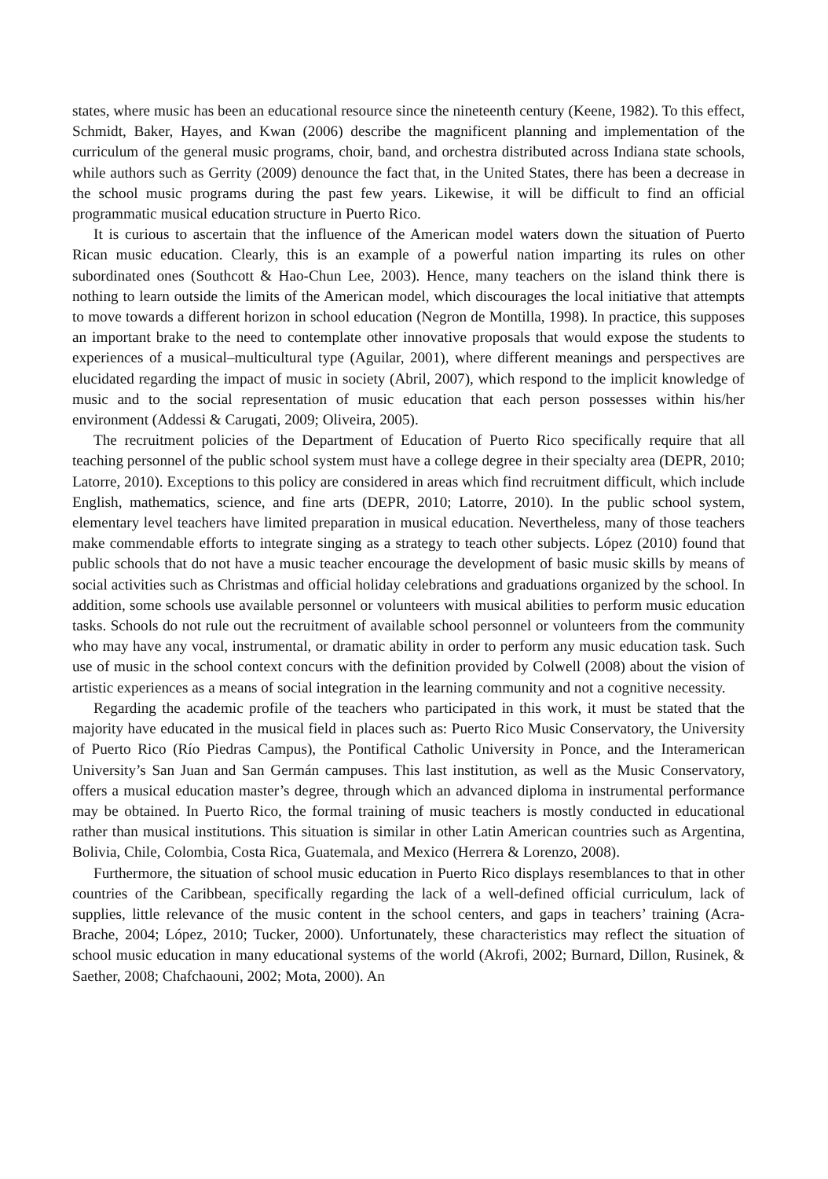states, where music has been an educational resource since the nineteenth century (Keene, 1982). To this effect, Schmidt, Baker, Hayes, and Kwan (2006) describe the magnificent planning and implementation of the curriculum of the general music programs, choir, band, and orchestra distributed across Indiana state schools, while authors such as Gerrity (2009) denounce the fact that, in the United States, there has been a decrease in the school music programs during the past few years. Likewise, it will be difficult to find an official programmatic musical education structure in Puerto Rico.
It is curious to ascertain that the influence of the American model waters down the situation of Puerto Rican music education. Clearly, this is an example of a powerful nation imparting its rules on other subordinated ones (Southcott & Hao-Chun Lee, 2003). Hence, many teachers on the island think there is nothing to learn outside the limits of the American model, which discourages the local initiative that attempts to move towards a different horizon in school education (Negron de Montilla, 1998). In practice, this supposes an important brake to the need to contemplate other innovative proposals that would expose the students to experiences of a musical–multicultural type (Aguilar, 2001), where different meanings and perspectives are elucidated regarding the impact of music in society (Abril, 2007), which respond to the implicit knowledge of music and to the social representation of music education that each person possesses within his/her environment (Addessi & Carugati, 2009; Oliveira, 2005).
The recruitment policies of the Department of Education of Puerto Rico specifically require that all teaching personnel of the public school system must have a college degree in their specialty area (DEPR, 2010; Latorre, 2010). Exceptions to this policy are considered in areas which find recruitment difficult, which include English, mathematics, science, and fine arts (DEPR, 2010; Latorre, 2010). In the public school system, elementary level teachers have limited preparation in musical education. Nevertheless, many of those teachers make commendable efforts to integrate singing as a strategy to teach other subjects. López (2010) found that public schools that do not have a music teacher encourage the development of basic music skills by means of social activities such as Christmas and official holiday celebrations and graduations organized by the school. In addition, some schools use available personnel or volunteers with musical abilities to perform music education tasks. Schools do not rule out the recruitment of available school personnel or volunteers from the community who may have any vocal, instrumental, or dramatic ability in order to perform any music education task. Such use of music in the school context concurs with the definition provided by Colwell (2008) about the vision of artistic experiences as a means of social integration in the learning community and not a cognitive necessity.
Regarding the academic profile of the teachers who participated in this work, it must be stated that the majority have educated in the musical field in places such as: Puerto Rico Music Conservatory, the University of Puerto Rico (Río Piedras Campus), the Pontifical Catholic University in Ponce, and the Interamerican University’s San Juan and San Germán campuses. This last institution, as well as the Music Conservatory, offers a musical education master’s degree, through which an advanced diploma in instrumental performance may be obtained. In Puerto Rico, the formal training of music teachers is mostly conducted in educational rather than musical institutions. This situation is similar in other Latin American countries such as Argentina, Bolivia, Chile, Colombia, Costa Rica, Guatemala, and Mexico (Herrera & Lorenzo, 2008).
Furthermore, the situation of school music education in Puerto Rico displays resemblances to that in other countries of the Caribbean, specifically regarding the lack of a well-defined official curriculum, lack of supplies, little relevance of the music content in the school centers, and gaps in teachers’ training (Acra-Brache, 2004; López, 2010; Tucker, 2000). Unfortunately, these characteristics may reflect the situation of school music education in many educational systems of the world (Akrofi, 2002; Burnard, Dillon, Rusinek, & Saether, 2008; Chafchaouni, 2002; Mota, 2000). An